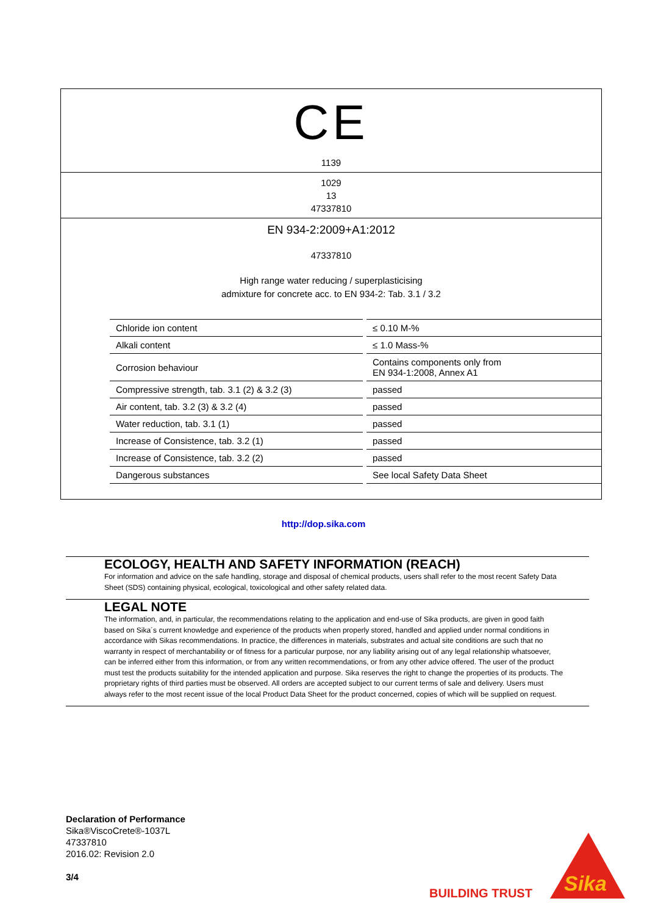CE
1139
1029
13
47337810
EN 934-2:2009+A1:2012
47337810
High range water reducing / superplasticising
admixture for concrete acc. to EN 934-2: Tab. 3.1 / 3.2
| Chloride ion content | ≤ 0.10 M-% |
| Alkali content | ≤ 1.0 Mass-% |
| Corrosion behaviour | Contains components only from EN 934-1:2008, Annex A1 |
| Compressive strength, tab. 3.1 (2) & 3.2 (3) | passed |
| Air content, tab. 3.2 (3) & 3.2 (4) | passed |
| Water reduction, tab. 3.1 (1) | passed |
| Increase of Consistence, tab. 3.2 (1) | passed |
| Increase of Consistence, tab. 3.2 (2) | passed |
| Dangerous substances | See local Safety Data Sheet |
http://dop.sika.com
ECOLOGY, HEALTH AND SAFETY INFORMATION (REACH)
For information and advice on the safe handling, storage and disposal of chemical products, users shall refer to the most recent Safety Data Sheet (SDS) containing physical, ecological, toxicological and other safety related data.
LEGAL NOTE
The information, and, in particular, the recommendations relating to the application and end-use of Sika products, are given in good faith based on Sika´s current knowledge and experience of the products when properly stored, handled and applied under normal conditions in accordance with Sikas recommendations. In practice, the differences in materials, substrates and actual site conditions are such that no warranty in respect of merchantability or of fitness for a particular purpose, nor any liability arising out of any legal relationship whatsoever, can be inferred either from this information, or from any written recommendations, or from any other advice offered. The user of the product must test the products suitability for the intended application and purpose. Sika reserves the right to change the properties of its products. The proprietary rights of third parties must be observed. All orders are accepted subject to our current terms of sale and delivery. Users must always refer to the most recent issue of the local Product Data Sheet for the product concerned, copies of which will be supplied on request.
Declaration of Performance
Sika®ViscoCrete®-1037L
47337810
2016.02: Revision 2.0
3/4
BUILDING TRUST
Sika